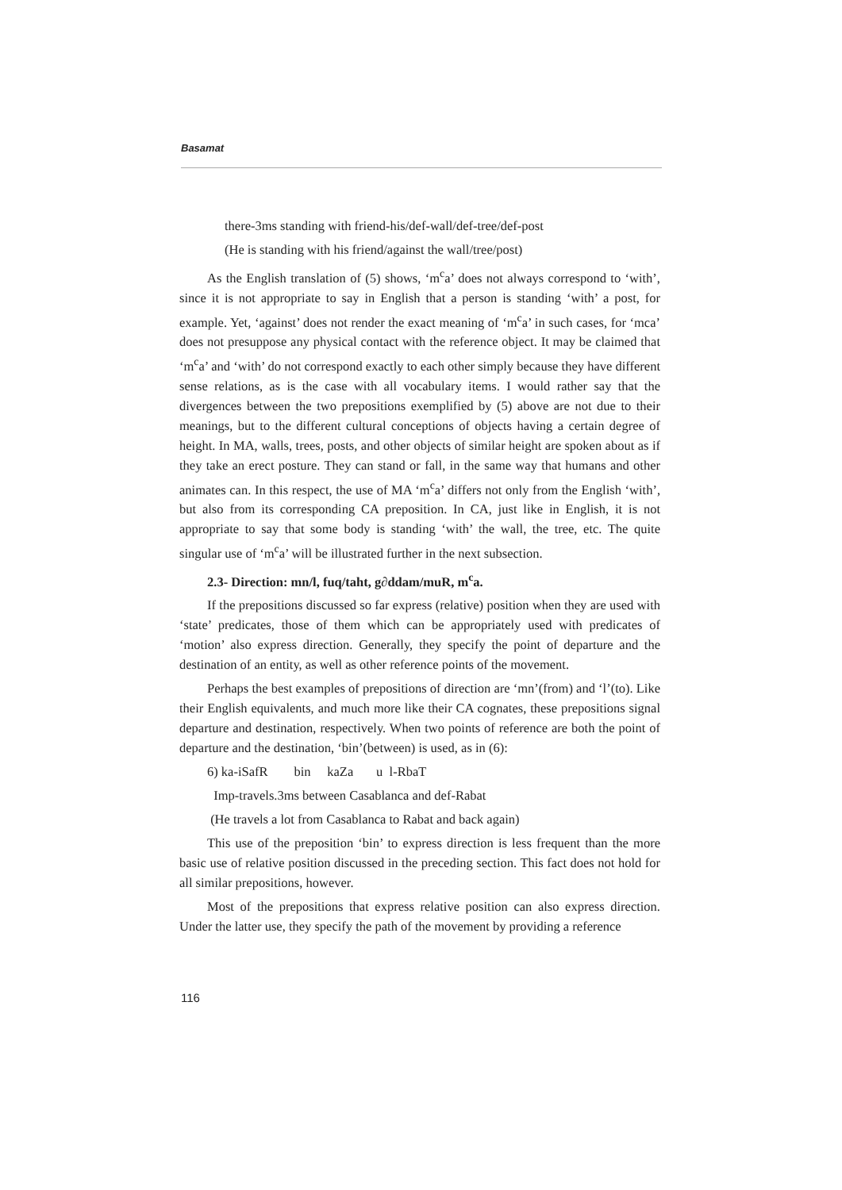Basamat
there-3ms standing with friend-his/def-wall/def-tree/def-post
(He is standing with his friend/against the wall/tree/post)
As the English translation of (5) shows, ‘m<sup>c</sup>a’ does not always correspond to ‘with’, since it is not appropriate to say in English that a person is standing ‘with’ a post, for example. Yet, ‘against’ does not render the exact meaning of ‘m<sup>c</sup>a’ in such cases, for ‘mca’ does not presuppose any physical contact with the reference object. It may be claimed that ‘m<sup>c</sup>a’ and ‘with’ do not correspond exactly to each other simply because they have different sense relations, as is the case with all vocabulary items. I would rather say that the divergences between the two prepositions exemplified by (5) above are not due to their meanings, but to the different cultural conceptions of objects having a certain degree of height. In MA, walls, trees, posts, and other objects of similar height are spoken about as if they take an erect posture. They can stand or fall, in the same way that humans and other animates can. In this respect, the use of MA ‘m<sup>c</sup>a’ differs not only from the English ‘with’, but also from its corresponding CA preposition. In CA, just like in English, it is not appropriate to say that some body is standing ‘with’ the wall, the tree, etc. The quite singular use of ‘m<sup>c</sup>a’ will be illustrated further in the next subsection.
2.3- Direction: mn/l, fuq/taht, g∂ddam/muR, m<sup>c</sup>a.
If the prepositions discussed so far express (relative) position when they are used with ‘state’ predicates, those of them which can be appropriately used with predicates of ‘motion’ also express direction. Generally, they specify the point of departure and the destination of an entity, as well as other reference points of the movement.
Perhaps the best examples of prepositions of direction are ‘mn’(from) and ‘l’(to). Like their English equivalents, and much more like their CA cognates, these prepositions signal departure and destination, respectively. When two points of reference are both the point of departure and the destination, ‘bin’(between) is used, as in (6):
6) ka-iSafR bin kaZa u l-RbaT
Imp-travels.3ms between Casablanca and def-Rabat
(He travels a lot from Casablanca to Rabat and back again)
This use of the preposition ‘bin’ to express direction is less frequent than the more basic use of relative position discussed in the preceding section. This fact does not hold for all similar prepositions, however.
Most of the prepositions that express relative position can also express direction. Under the latter use, they specify the path of the movement by providing a reference
116